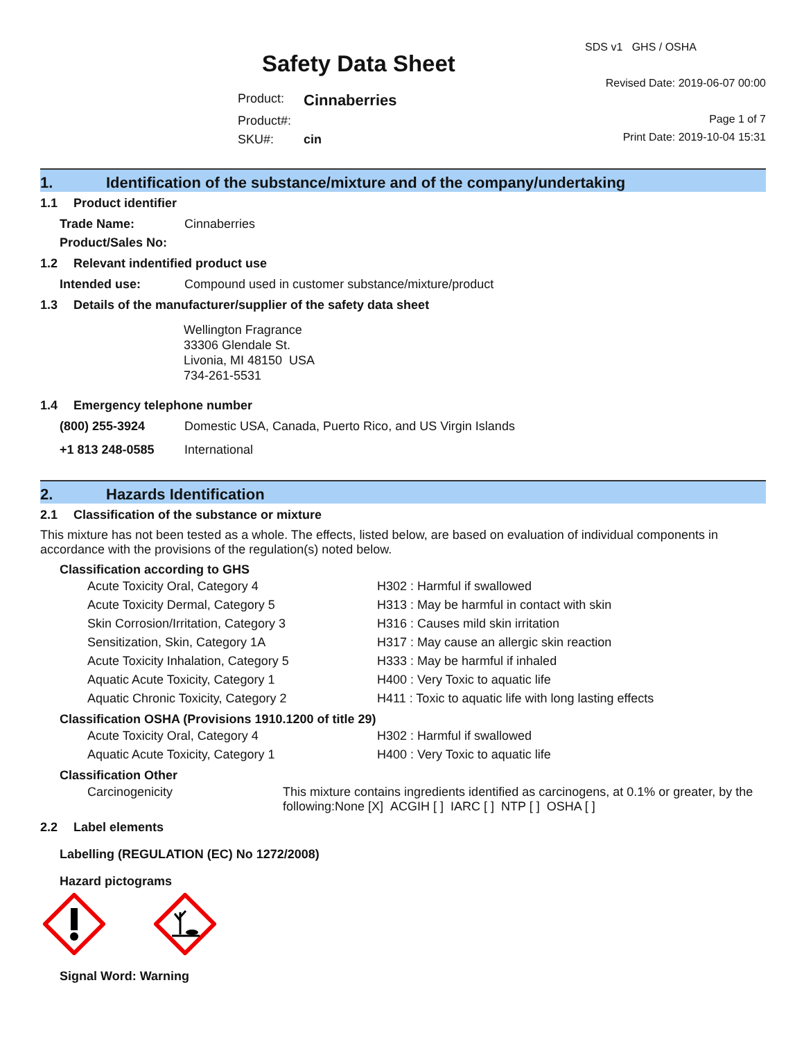Safety Data Sheet
| Product: | Cinnaberries |
| Product#: | |
| SKU#: | cin |
SDS v1 GHS / OSHA
Revised Date: 2019-06-07 00:00
Page 1 of 7
Print Date: 2019-10-04 15:31
1. Identification of the substance/mixture and of the company/undertaking
1.1 Product identifier
| Trade Name: | Cinnaberries |
| Product/Sales No: | |
1.2 Relevant indentified product use
| Intended use: | Compound used in customer substance/mixture/product |
1.3 Details of the manufacturer/supplier of the safety data sheet
Wellington Fragrance
33306 Glendale St.
Livonia, MI 48150 USA
734-261-5531
1.4 Emergency telephone number
| (800) 255-3924 | Domestic USA, Canada, Puerto Rico, and US Virgin Islands |
| +1 813 248-0585 | International |
2. Hazards Identification
2.1 Classification of the substance or mixture
This mixture has not been tested as a whole. The effects, listed below, are based on evaluation of individual components in accordance with the provisions of the regulation(s) noted below.
Classification according to GHS
| Acute Toxicity Oral, Category 4 | H302 : Harmful if swallowed |
| Acute Toxicity Dermal, Category 5 | H313 : May be harmful in contact with skin |
| Skin Corrosion/Irritation, Category 3 | H316 : Causes mild skin irritation |
| Sensitization, Skin, Category 1A | H317 : May cause an allergic skin reaction |
| Acute Toxicity Inhalation, Category 5 | H333 : May be harmful if inhaled |
| Aquatic Acute Toxicity, Category 1 | H400 : Very Toxic to aquatic life |
| Aquatic Chronic Toxicity, Category 2 | H411 : Toxic to aquatic life with long lasting effects |
Classification OSHA (Provisions 1910.1200 of title 29)
| Acute Toxicity Oral, Category 4 | H302 : Harmful if swallowed |
| Aquatic Acute Toxicity, Category 1 | H400 : Very Toxic to aquatic life |
Classification Other
| Carcinogenicity | This mixture contains ingredients identified as carcinogens, at 0.1% or greater, by the following:None [X] ACGIH [ ] IARC [ ] NTP [ ] OSHA [ ] |
2.2 Label elements
Labelling (REGULATION (EC) No 1272/2008)
Hazard pictograms
Signal Word: Warning